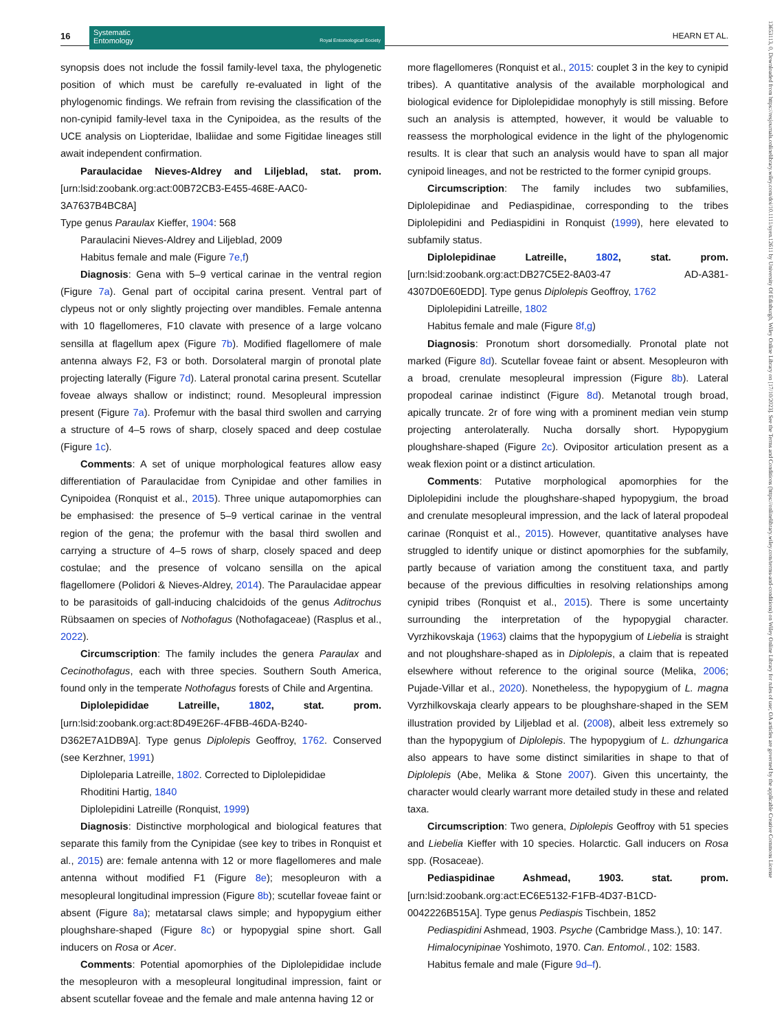16
Systematic
Entomology Royal Entomological Society
HEARN ET AL.
synopsis does not include the fossil family-level taxa, the phylogenetic position of which must be carefully re-evaluated in light of the phylogenomic findings. We refrain from revising the classification of the non-cynipid family-level taxa in the Cynipoidea, as the results of the UCE analysis on Liopteridae, Ibaliidae and some Figitidae lineages still await independent confirmation.
Paraulacidae Nieves-Aldrey and Liljeblad, stat. prom. [urn:lsid:zoobank.org:act:00B72CB3-E455-468E-AAC0-3A7637B4BC8A]
Type genus Paraulax Kieffer, 1904: 568
Paraulacini Nieves-Aldrey and Liljeblad, 2009
Habitus female and male (Figure 7e,f)
Diagnosis: Gena with 5–9 vertical carinae in the ventral region (Figure 7a). Genal part of occipital carina present. Ventral part of clypeus not or only slightly projecting over mandibles. Female antenna with 10 flagellomeres, F10 clavate with presence of a large volcano sensilla at flagellum apex (Figure 7b). Modified flagellomere of male antenna always F2, F3 or both. Dorsolateral margin of pronotal plate projecting laterally (Figure 7d). Lateral pronotal carina present. Scutellar foveae always shallow or indistinct; round. Mesopleural impression present (Figure 7a). Profemur with the basal third swollen and carrying a structure of 4–5 rows of sharp, closely spaced and deep costulae (Figure 1c).
Comments: A set of unique morphological features allow easy differentiation of Paraulacidae from Cynipidae and other families in Cynipoidea (Ronquist et al., 2015). Three unique autapomorphies can be emphasised: the presence of 5–9 vertical carinae in the ventral region of the gena; the profemur with the basal third swollen and carrying a structure of 4–5 rows of sharp, closely spaced and deep costulae; and the presence of volcano sensilla on the apical flagellomere (Polidori & Nieves-Aldrey, 2014). The Paraulacidae appear to be parasitoids of gall-inducing chalcidoids of the genus Aditrochus Rübsaamen on species of Nothofagus (Nothofagaceae) (Rasplus et al., 2022).
Circumscription: The family includes the genera Paraulax and Cecinothofagus, each with three species. Southern South America, found only in the temperate Nothofagus forests of Chile and Argentina.
Diplolepididae Latreille, 1802, stat. prom. [urn:lsid:zoobank.org:act:8D49E26F-4FBB-46DA-B240-D362E7A1DB9A]. Type genus Diplolepis Geoffroy, 1762. Conserved (see Kerzhner, 1991)
Diploleparia Latreille, 1802. Corrected to Diplolepididae
Rhoditini Hartig, 1840
Diplolepidini Latreille (Ronquist, 1999)
Diagnosis: Distinctive morphological and biological features that separate this family from the Cynipidae (see key to tribes in Ronquist et al., 2015) are: female antenna with 12 or more flagellomeres and male antenna without modified F1 (Figure 8e); mesopleuron with a mesopleural longitudinal impression (Figure 8b); scutellar foveae faint or absent (Figure 8a); metatarsal claws simple; and hypopygium either ploughshare-shaped (Figure 8c) or hypopygial spine short. Gall inducers on Rosa or Acer.
Comments: Potential apomorphies of the Diplolepididae include the mesopleuron with a mesopleural longitudinal impression, faint or absent scutellar foveae and the female and male antenna having 12 or
more flagellomeres (Ronquist et al., 2015: couplet 3 in the key to cynipid tribes). A quantitative analysis of the available morphological and biological evidence for Diplolepididae monophyly is still missing. Before such an analysis is attempted, however, it would be valuable to reassess the morphological evidence in the light of the phylogenomic results. It is clear that such an analysis would have to span all major cynipoid lineages, and not be restricted to the former cynipid groups.
Circumscription: The family includes two subfamilies, Diplolepidinae and Pediaspidinae, corresponding to the tribes Diplolepidini and Pediaspidini in Ronquist (1999), here elevated to subfamily status.
Diplolepidinae Latreille, 1802, stat. prom. [urn:lsid:zoobank.org:act:DB27C5E2-8A03-47 AD-A381-4307D0E60EDD]. Type genus Diplolepis Geoffroy, 1762
Diplolepidini Latreille, 1802
Habitus female and male (Figure 8f,g)
Diagnosis: Pronotum short dorsomedially. Pronotal plate not marked (Figure 8d). Scutellar foveae faint or absent. Mesopleuron with a broad, crenulate mesopleural impression (Figure 8b). Lateral propodeal carinae indistinct (Figure 8d). Metanotal trough broad, apically truncate. 2r of fore wing with a prominent median vein stump projecting anterolaterally. Nucha dorsally short. Hypopygium ploughshare-shaped (Figure 2c). Ovipositor articulation present as a weak flexion point or a distinct articulation.
Comments: Putative morphological apomorphies for the Diplolepidini include the ploughshare-shaped hypopygium, the broad and crenulate mesopleural impression, and the lack of lateral propodeal carinae (Ronquist et al., 2015). However, quantitative analyses have struggled to identify unique or distinct apomorphies for the subfamily, partly because of variation among the constituent taxa, and partly because of the previous difficulties in resolving relationships among cynipid tribes (Ronquist et al., 2015). There is some uncertainty surrounding the interpretation of the hypopygial character. Vyrzhikovskaja (1963) claims that the hypopygium of Liebelia is straight and not ploughshare-shaped as in Diplolepis, a claim that is repeated elsewhere without reference to the original source (Melika, 2006; Pujade-Villar et al., 2020). Nonetheless, the hypopygium of L. magna Vyrzhilkovskaja clearly appears to be ploughshare-shaped in the SEM illustration provided by Liljeblad et al. (2008), albeit less extremely so than the hypopygium of Diplolepis. The hypopygium of L. dzhungarica also appears to have some distinct similarities in shape to that of Diplolepis (Abe, Melika & Stone 2007). Given this uncertainty, the character would clearly warrant more detailed study in these and related taxa.
Circumscription: Two genera, Diplolepis Geoffroy with 51 species and Liebelia Kieffer with 10 species. Holarctic. Gall inducers on Rosa spp. (Rosaceae).
Pediaspidinae Ashmead, 1903. stat. prom. [urn:lsid:zoobank.org:act:EC6E5132-F1FB-4D37-B1CD-0042226B515A]. Type genus Pediaspis Tischbein, 1852
Pediaspidini Ashmead, 1903. Psyche (Cambridge Mass.), 10: 147.
Himalocynipinae Yoshimoto, 1970. Can. Entomol., 102: 1583.
Habitus female and male (Figure 9d–f).
13653113, 0, Downloaded from https://resjournals.onlinelibrary.wiley.com/doi/10.1111/syen.12611 by University Of Edinburgh, Wiley Online Library on [17/10/2023]. See the Terms and Conditions (https://onlinelibrary.wiley.com/terms-and-conditions) on Wiley Online Library for rules of use; OA articles are governed by the applicable Creative Commons License